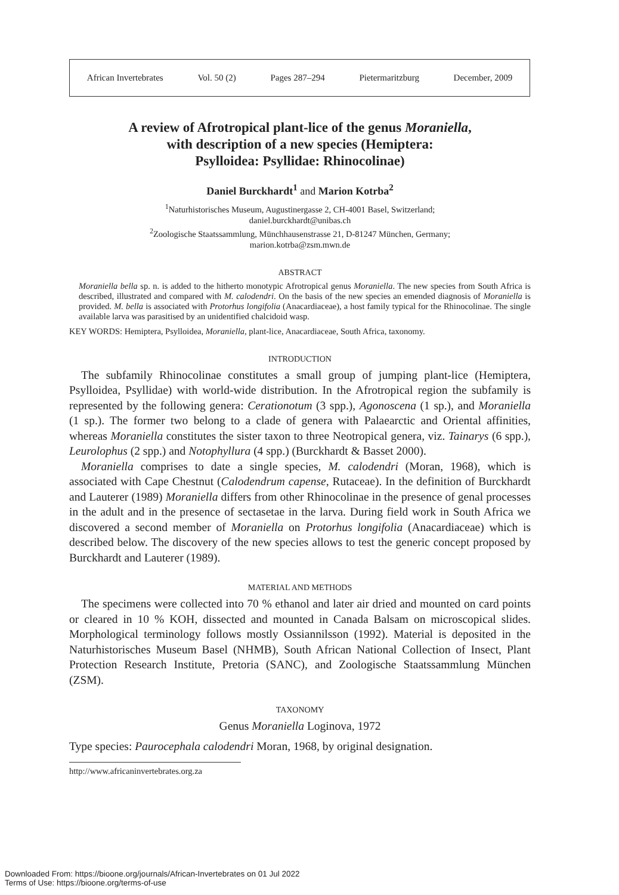African Invertebrates Vol. 50 (2) Pages 287–294 Pietermaritzburg December, 2009
A review of Afrotropical plant-lice of the genus Moraniella,
with description of a new species (Hemiptera:
Psylloidea: Psyllidae: Rhinocolinae)
Daniel Burckhardt<sup>1</sup> and Marion Kotrba<sup>2</sup>
<sup>1</sup> Naturhistorisches Museum, Augustinergasse 2, CH-4001 Basel, Switzerland;
daniel.burckhardt@unibas.ch
<sup>2</sup> Zoologische Staatssammlung, Münchhausenstrasse 21, D-81247 München, Germany;
marion.kotrba@zsm.mwn.de
ABSTRACT
Moraniella bella sp. n. is added to the hitherto monotypic Afrotropical genus Moraniella. The new species from South Africa is described, illustrated and compared with M. calodendri. On the basis of the new species an emended diagnosis of Moraniella is provided. M. bella is associated with Protorhus longifolia (Anacardiaceae), a host family typical for the Rhinocolinae. The single available larva was parasitised by an unidentified chalcidoid wasp.
KEY WORDS: Hemiptera, Psylloidea, Moraniella, plant-lice, Anacardiaceae, South Africa, taxonomy.
INTRODUCTION
The subfamily Rhinocolinae constitutes a small group of jumping plant-lice (Hemiptera, Psylloidea, Psyllidae) with world-wide distribution. In the Afrotropical region the subfamily is represented by the following genera: Cerationotum (3 spp.), Agonoscena (1 sp.), and Moraniella (1 sp.). The former two belong to a clade of genera with Palaearctic and Oriental affinities, whereas Moraniella constitutes the sister taxon to three Neotropical genera, viz. Tainarys (6 spp.), Leurolophus (2 spp.) and Notophyllura (4 spp.) (Burckhardt & Basset 2000).
Moraniella comprises to date a single species, M. calodendri (Moran, 1968), which is associated with Cape Chestnut (Calodendrum capense, Rutaceae). In the definition of Burckhardt and Lauterer (1989) Moraniella differs from other Rhinocolinae in the presence of genal processes in the adult and in the presence of sectasetae in the larva. During field work in South Africa we discovered a second member of Moraniella on Protorhus longifolia (Anacardiaceae) which is described below. The discovery of the new species allows to test the generic concept proposed by Burckhardt and Lauterer (1989).
MATERIAL AND METHODS
The specimens were collected into 70 % ethanol and later air dried and mounted on card points or cleared in 10 % KOH, dissected and mounted in Canada Balsam on microscopical slides. Morphological terminology follows mostly Ossiannilsson (1992). Material is deposited in the Naturhistorisches Museum Basel (NHMB), South African National Collection of Insect, Plant Protection Research Institute, Pretoria (SANC), and Zoologische Staatssammlung München (ZSM).
TAXONOMY
Genus Moraniella Loginova, 1972
Type species: Paurocephala calodendri Moran, 1968, by original designation.
http://www.africaninvertebrates.org.za
Downloaded From: https://bioone.org/journals/African-Invertebrates on 01 Jul 2022
Terms of Use: https://bioone.org/terms-of-use